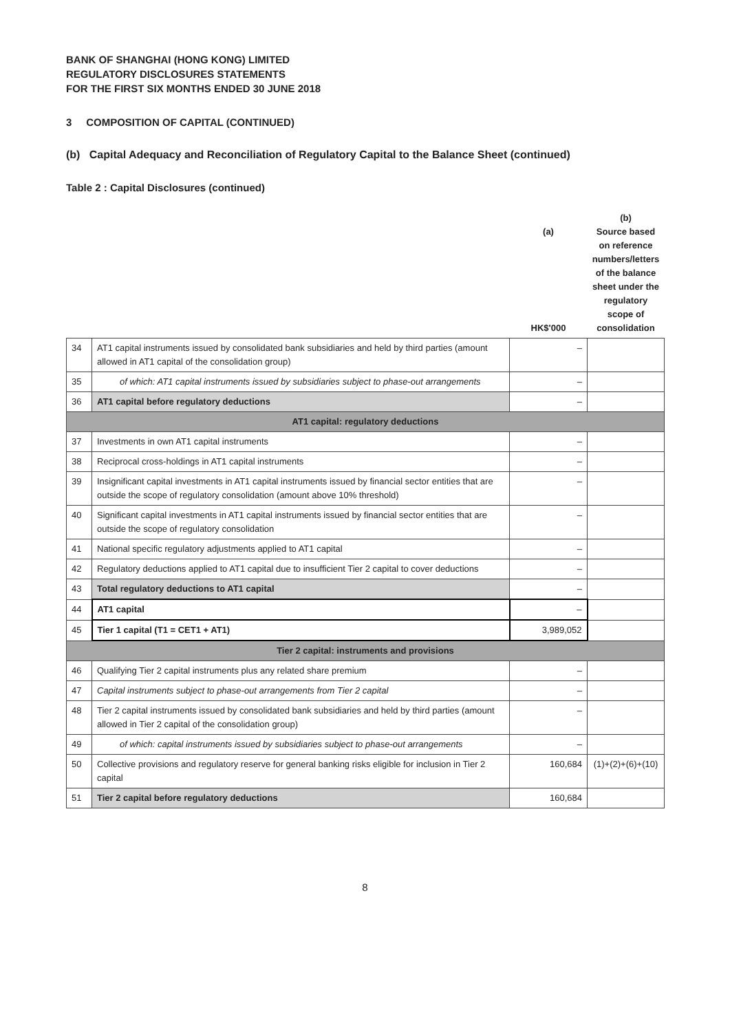BANK OF SHANGHAI (HONG KONG) LIMITED
REGULATORY DISCLOSURES STATEMENTS
FOR THE FIRST SIX MONTHS ENDED 30 JUNE 2018
3 COMPOSITION OF CAPITAL (CONTINUED)
(b) Capital Adequacy and Reconciliation of Regulatory Capital to the Balance Sheet (continued)
Table 2 : Capital Disclosures (continued)
| | | (a) HK$'000 | (b) Source based on reference numbers/letters of the balance sheet under the regulatory scope of consolidation |
| --- | --- | --- | --- |
| 34 | AT1 capital instruments issued by consolidated bank subsidiaries and held by third parties (amount allowed in AT1 capital of the consolidation group) | – | |
| 35 | of which: AT1 capital instruments issued by subsidiaries subject to phase-out arrangements | – | |
| 36 | AT1 capital before regulatory deductions | – | |
| AT1 capital: regulatory deductions | | | |
| 37 | Investments in own AT1 capital instruments | – | |
| 38 | Reciprocal cross-holdings in AT1 capital instruments | – | |
| 39 | Insignificant capital investments in AT1 capital instruments issued by financial sector entities that are outside the scope of regulatory consolidation (amount above 10% threshold) | – | |
| 40 | Significant capital investments in AT1 capital instruments issued by financial sector entities that are outside the scope of regulatory consolidation | – | |
| 41 | National specific regulatory adjustments applied to AT1 capital | – | |
| 42 | Regulatory deductions applied to AT1 capital due to insufficient Tier 2 capital to cover deductions | – | |
| 43 | Total regulatory deductions to AT1 capital | – | |
| 44 | AT1 capital | – | |
| 45 | Tier 1 capital (T1 = CET1 + AT1) | 3,989,052 | |
| Tier 2 capital: instruments and provisions | | | |
| 46 | Qualifying Tier 2 capital instruments plus any related share premium | – | |
| 47 | Capital instruments subject to phase-out arrangements from Tier 2 capital | – | |
| 48 | Tier 2 capital instruments issued by consolidated bank subsidiaries and held by third parties (amount allowed in Tier 2 capital of the consolidation group) | – | |
| 49 | of which: capital instruments issued by subsidiaries subject to phase-out arrangements | – | |
| 50 | Collective provisions and regulatory reserve for general banking risks eligible for inclusion in Tier 2 capital | 160,684 | (1)+(2)+(6)+(10) |
| 51 | Tier 2 capital before regulatory deductions | 160,684 | |
8